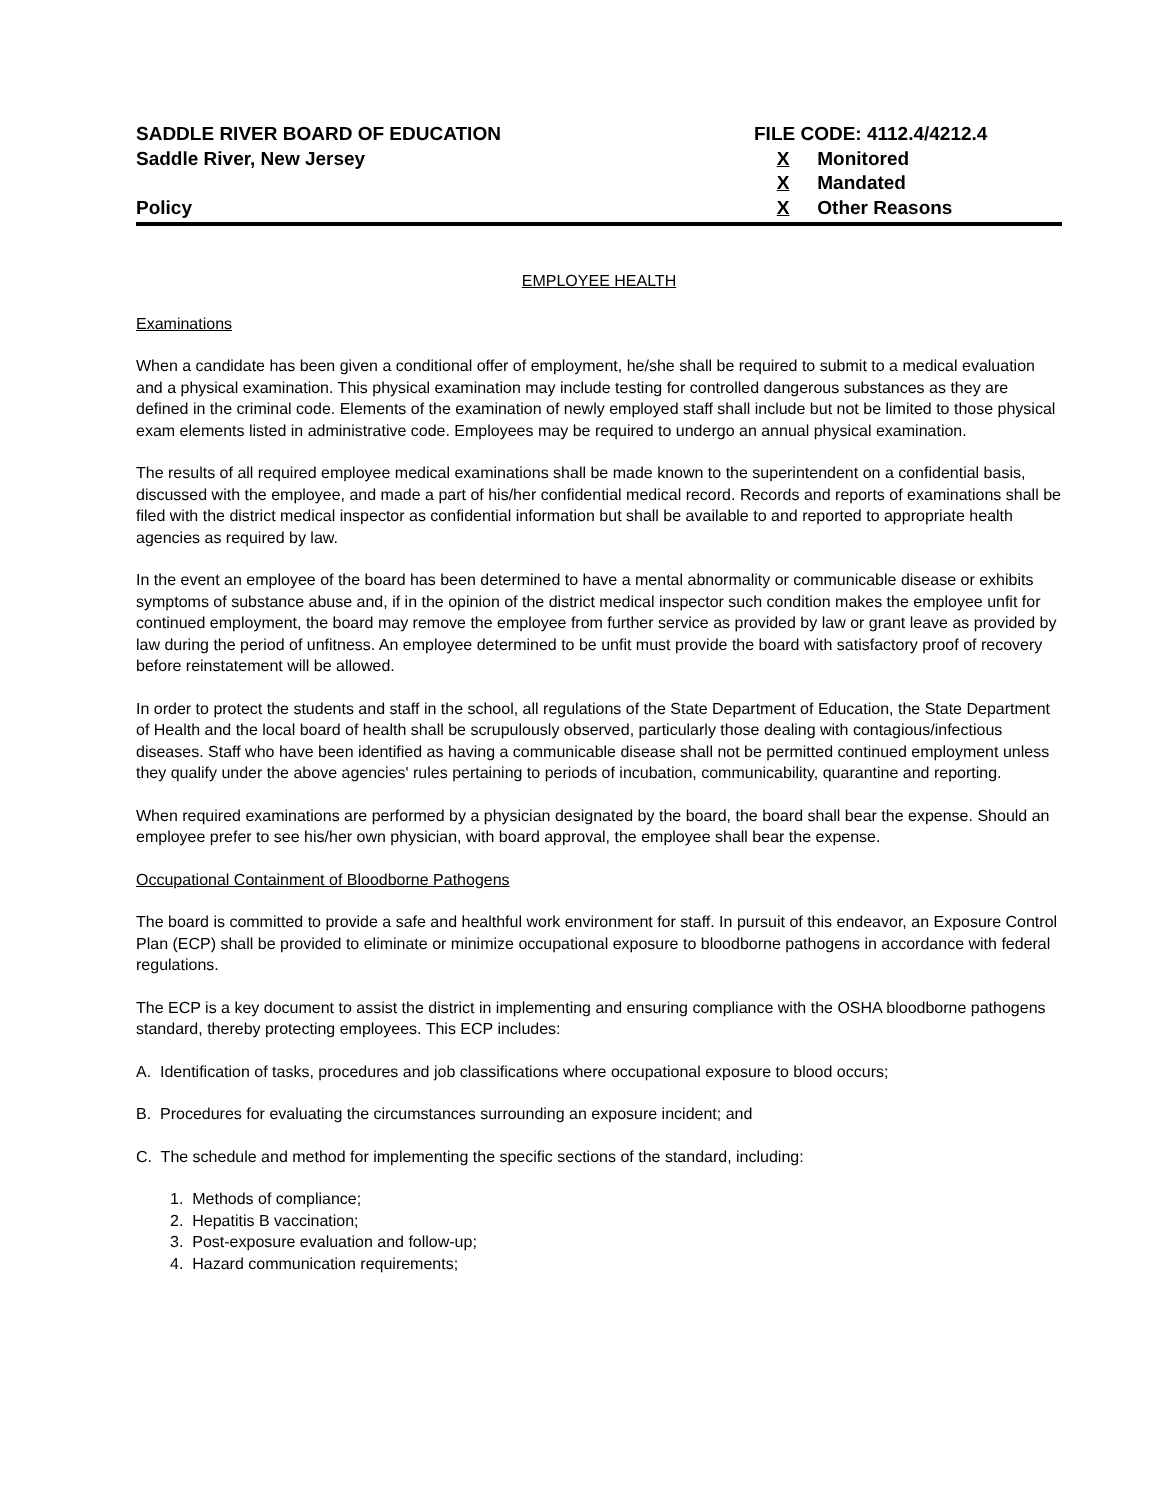SADDLE RIVER BOARD OF EDUCATION
Saddle River, New Jersey
Policy
FILE CODE: 4112.4/4212.4
X Monitored
X Mandated
X Other Reasons
EMPLOYEE HEALTH
Examinations
When a candidate has been given a conditional offer of employment, he/she shall be required to submit to a medical evaluation and a physical examination. This physical examination may include testing for controlled dangerous substances as they are defined in the criminal code. Elements of the examination of newly employed staff shall include but not be limited to those physical exam elements listed in administrative code. Employees may be required to undergo an annual physical examination.
The results of all required employee medical examinations shall be made known to the superintendent on a confidential basis, discussed with the employee, and made a part of his/her confidential medical record. Records and reports of examinations shall be filed with the district medical inspector as confidential information but shall be available to and reported to appropriate health agencies as required by law.
In the event an employee of the board has been determined to have a mental abnormality or communicable disease or exhibits symptoms of substance abuse and, if in the opinion of the district medical inspector such condition makes the employee unfit for continued employment, the board may remove the employee from further service as provided by law or grant leave as provided by law during the period of unfitness. An employee determined to be unfit must provide the board with satisfactory proof of recovery before reinstatement will be allowed.
In order to protect the students and staff in the school, all regulations of the State Department of Education, the State Department of Health and the local board of health shall be scrupulously observed, particularly those dealing with contagious/infectious diseases. Staff who have been identified as having a communicable disease shall not be permitted continued employment unless they qualify under the above agencies' rules pertaining to periods of incubation, communicability, quarantine and reporting.
When required examinations are performed by a physician designated by the board, the board shall bear the expense. Should an employee prefer to see his/her own physician, with board approval, the employee shall bear the expense.
Occupational Containment of Bloodborne Pathogens
The board is committed to provide a safe and healthful work environment for staff. In pursuit of this endeavor, an Exposure Control Plan (ECP) shall be provided to eliminate or minimize occupational exposure to bloodborne pathogens in accordance with federal regulations.
The ECP is a key document to assist the district in implementing and ensuring compliance with the OSHA bloodborne pathogens standard, thereby protecting employees. This ECP includes:
A. Identification of tasks, procedures and job classifications where occupational exposure to blood occurs;
B. Procedures for evaluating the circumstances surrounding an exposure incident; and
C. The schedule and method for implementing the specific sections of the standard, including:
1. Methods of compliance;
2. Hepatitis B vaccination;
3. Post-exposure evaluation and follow-up;
4. Hazard communication requirements;